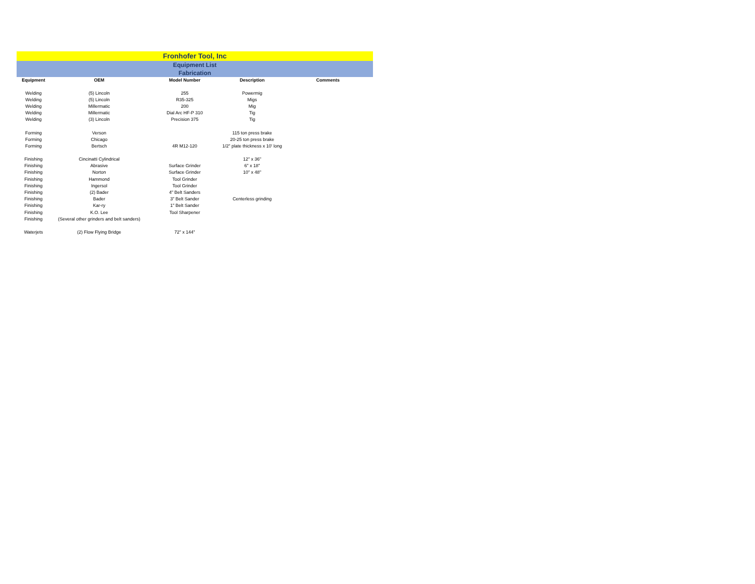Fronhofer Tool, Inc
Equipment List
Fabrication
| Equipment | OEM | Model Number | Description | Comments |
| --- | --- | --- | --- | --- |
| Welding | (5) Lincoln | 255 | Powermig | |
| Welding | (5) Lincoln | R35-325 | Migs | |
| Welding | Millermatic | 200 | Mig | |
| Welding | Millermatic | Dial Arc HF-P 310 | Tig | |
| Welding | (3) Lincoln | Precision 375 | Tig | |
| Forming | Verson | | 115 ton press brake | |
| Forming | Chicago | | 20-25 ton press brake | |
| Forming | Bertsch | 4R M12-120 | 1/2" plate thickness x 10' long | |
| Finishing | Cincinatti Cylindrical | | 12" x 36" | |
| Finishing | Abrasive | Surface Grinder | 6" x 18" | |
| Finishing | Norton | Surface Grinder | 10" x 48" | |
| Finishing | Hammond | Tool Grinder | | |
| Finishing | Ingersol | Tool Grinder | | |
| Finishing | (2) Bader | 4" Belt Sanders | | |
| Finishing | Bader | 3" Belt Sander | Centerless grinding | |
| Finishing | Kar-ry | 1" Belt Sander | | |
| Finishing | K.O. Lee | Tool Sharpener | | |
| Finishing | (Several other grinders and belt sanders) | | | |
| Waterjets | (2) Flow Flying Bridge | 72" x 144" | | |